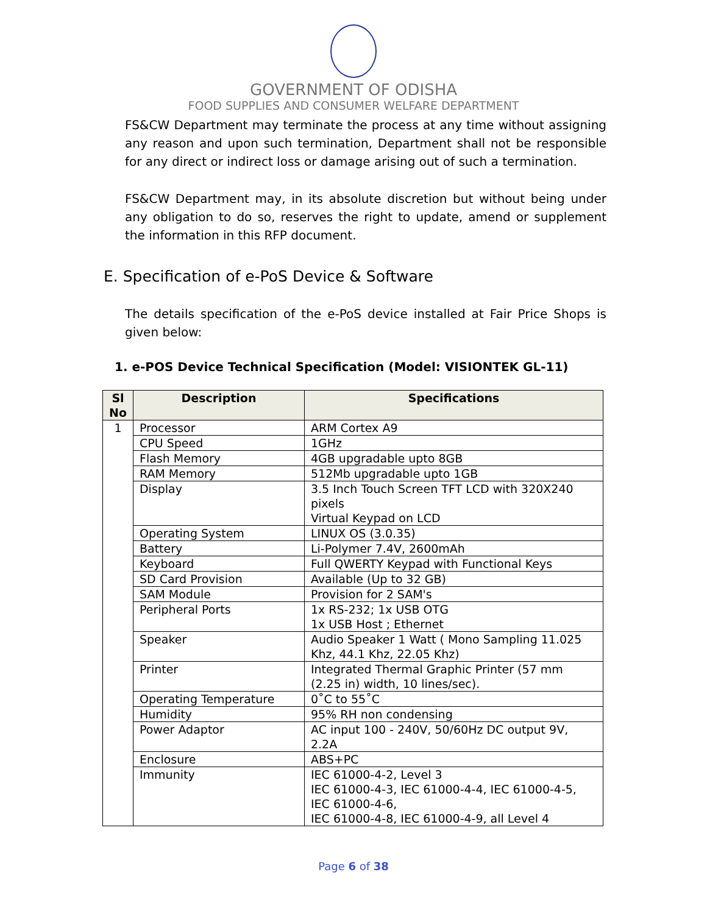GOVERNMENT OF ODISHA
FOOD SUPPLIES AND CONSUMER WELFARE DEPARTMENT
FS&CW Department may terminate the process at any time without assigning any reason and upon such termination, Department shall not be responsible for any direct or indirect loss or damage arising out of such a termination.
FS&CW Department may, in its absolute discretion but without being under any obligation to do so, reserves the right to update, amend or supplement the information in this RFP document.
E. Specification of e-PoS Device & Software
The details specification of the e-PoS device installed at Fair Price Shops is given below:
1. e-POS Device Technical Specification (Model: VISIONTEK GL-11)
| Sl No | Description | Specifications |
| --- | --- | --- |
| 1 | Processor | ARM Cortex A9 |
| | CPU Speed | 1GHz |
| | Flash Memory | 4GB upgradable upto 8GB |
| | RAM Memory | 512Mb upgradable upto 1GB |
| | Display | 3.5 Inch Touch Screen TFT LCD with 320X240 pixels Virtual Keypad on LCD |
| | Operating System | LINUX OS (3.0.35) |
| | Battery | Li-Polymer 7.4V, 2600mAh |
| | Keyboard | Full QWERTY Keypad with Functional Keys |
| | SD Card Provision | Available (Up to 32 GB) |
| | SAM Module | Provision for 2 SAM's |
| | Peripheral Ports | 1x RS-232; 1x USB OTG 1x USB Host ; Ethernet |
| | Speaker | Audio Speaker 1 Watt ( Mono Sampling 11.025 Khz, 44.1 Khz, 22.05 Khz) |
| | Printer | Integrated Thermal Graphic Printer (57 mm (2.25 in) width, 10 lines/sec). |
| | Operating Temperature | 0˚C to 55˚C |
| | Humidity | 95% RH non condensing |
| | Power Adaptor | AC input 100 - 240V, 50/60Hz DC output 9V, 2.2A |
| | Enclosure | ABS+PC |
| | Immunity | IEC 61000-4-2, Level 3 IEC 61000-4-3, IEC 61000-4-4, IEC 61000-4-5, IEC 61000-4-6, IEC 61000-4-8, IEC 61000-4-9, all Level 4 |
Page 6 of 38